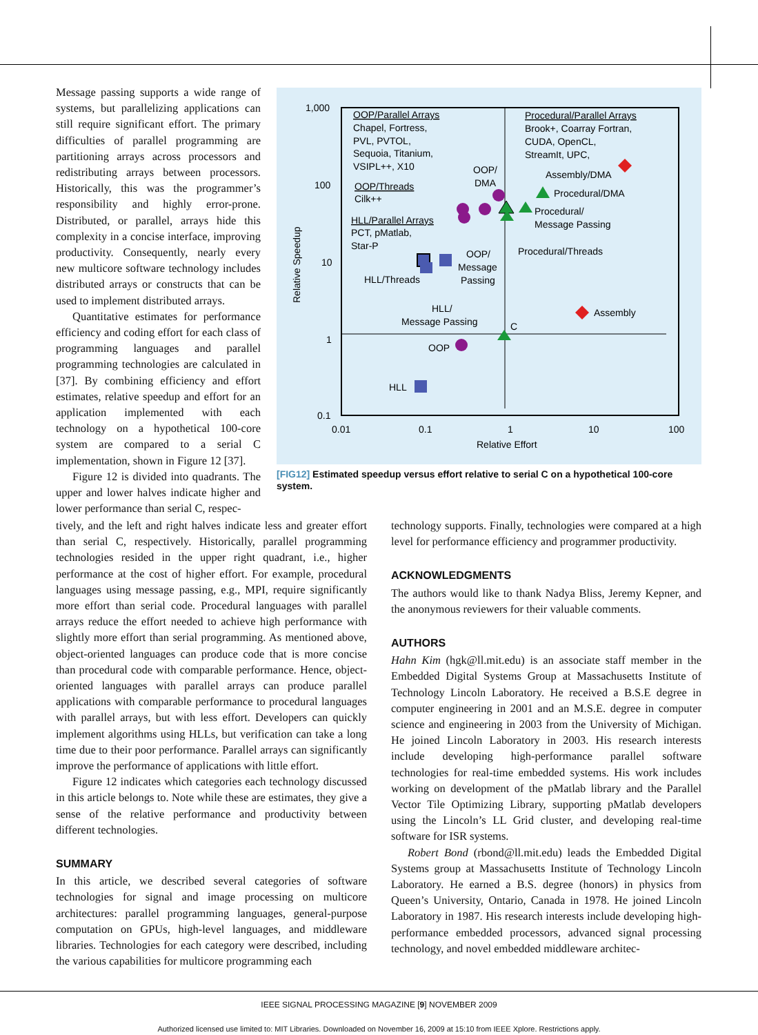Message passing supports a wide range of systems, but parallelizing applications can still require significant effort. The primary difficulties of parallel programming are partitioning arrays across processors and redistributing arrays between processors. Historically, this was the programmer’s responsibility and highly error-prone. Distributed, or parallel, arrays hide this complexity in a concise interface, improving productivity. Consequently, nearly every new multicore software technology includes distributed arrays or constructs that can be used to implement distributed arrays.
Quantitative estimates for performance efficiency and coding effort for each class of programming languages and parallel programming technologies are calculated in [37]. By combining efficiency and effort estimates, relative speedup and effort for an application implemented with each technology on a hypothetical 100-core system are compared to a serial C implementation, shown in Figure 12 [37].
Figure 12 is divided into quadrants. The upper and lower halves indicate higher and lower performance than serial C, respec-
1,000
100
10
1
0.1
0.01
0.1
1
10
100
Relative Effort
Relative Speedup
OOP/Parallel Arrays
Chapel, Fortress,
PVL, PVTOL,
Sequoia, Titanium,
VSIPL++, X10
OOP/Threads
Cilk++
HLL/Parallel Arrays
PCT, pMatlab,
Star-P
HLL/Threads
OOP/
DMA
OOP/
Message
Passing
HLL/
Message Passing
OOP
HLL
C
Procedural/Parallel Arrays
Brook+, Coarray Fortran,
CUDA, OpenCL,
StreamIt, UPC,
Assembly/DMA
Procedural/DMA
Procedural/
Message Passing
Procedural/Threads
Assembly
[FIG12] Estimated speedup versus effort relative to serial C on a hypothetical 100-core system.
tively, and the left and right halves indicate less and greater effort than serial C, respectively. Historically, parallel programming technologies resided in the upper right quadrant, i.e., higher performance at the cost of higher effort. For example, procedural languages using message passing, e.g., MPI, require significantly more effort than serial code. Procedural languages with parallel arrays reduce the effort needed to achieve high performance with slightly more effort than serial programming. As mentioned above, object-oriented languages can produce code that is more concise than procedural code with comparable performance. Hence, object-oriented languages with parallel arrays can produce parallel applications with comparable performance to procedural languages with parallel arrays, but with less effort. Developers can quickly implement algorithms using HLLs, but verification can take a long time due to their poor performance. Parallel arrays can significantly improve the performance of applications with little effort.
Figure 12 indicates which categories each technology discussed in this article belongs to. Note while these are estimates, they give a sense of the relative performance and productivity between different technologies.
SUMMARY
In this article, we described several categories of software technologies for signal and image processing on multicore architectures: parallel programming languages, general-purpose computation on GPUs, high-level languages, and middleware libraries. Technologies for each category were described, including the various capabilities for multicore programming each
technology supports. Finally, technologies were compared at a high level for performance efficiency and programmer productivity.
ACKNOWLEDGMENTS
The authors would like to thank Nadya Bliss, Jeremy Kepner, and the anonymous reviewers for their valuable comments.
AUTHORS
Hahn Kim (hgk@ll.mit.edu) is an associate staff member in the Embedded Digital Systems Group at Massachusetts Institute of Technology Lincoln Laboratory. He received a B.S.E degree in computer engineering in 2001 and an M.S.E. degree in computer science and engineering in 2003 from the University of Michigan. He joined Lincoln Laboratory in 2003. His research interests include developing high-performance parallel software technologies for real-time embedded systems. His work includes working on development of the pMatlab library and the Parallel Vector Tile Optimizing Library, supporting pMatlab developers using the Lincoln’s LL Grid cluster, and developing real-time software for ISR systems.
Robert Bond (rbond@ll.mit.edu) leads the Embedded Digital Systems group at Massachusetts Institute of Technology Lincoln Laboratory. He earned a B.S. degree (honors) in physics from Queen’s University, Ontario, Canada in 1978. He joined Lincoln Laboratory in 1987. His research interests include developing high-performance embedded processors, advanced signal processing technology, and novel embedded middleware architec-
IEEE SIGNAL PROCESSING MAGAZINE [9] NOVEMBER 2009
Authorized licensed use limited to: MIT Libraries. Downloaded on November 16, 2009 at 15:10 from IEEE Xplore. Restrictions apply.